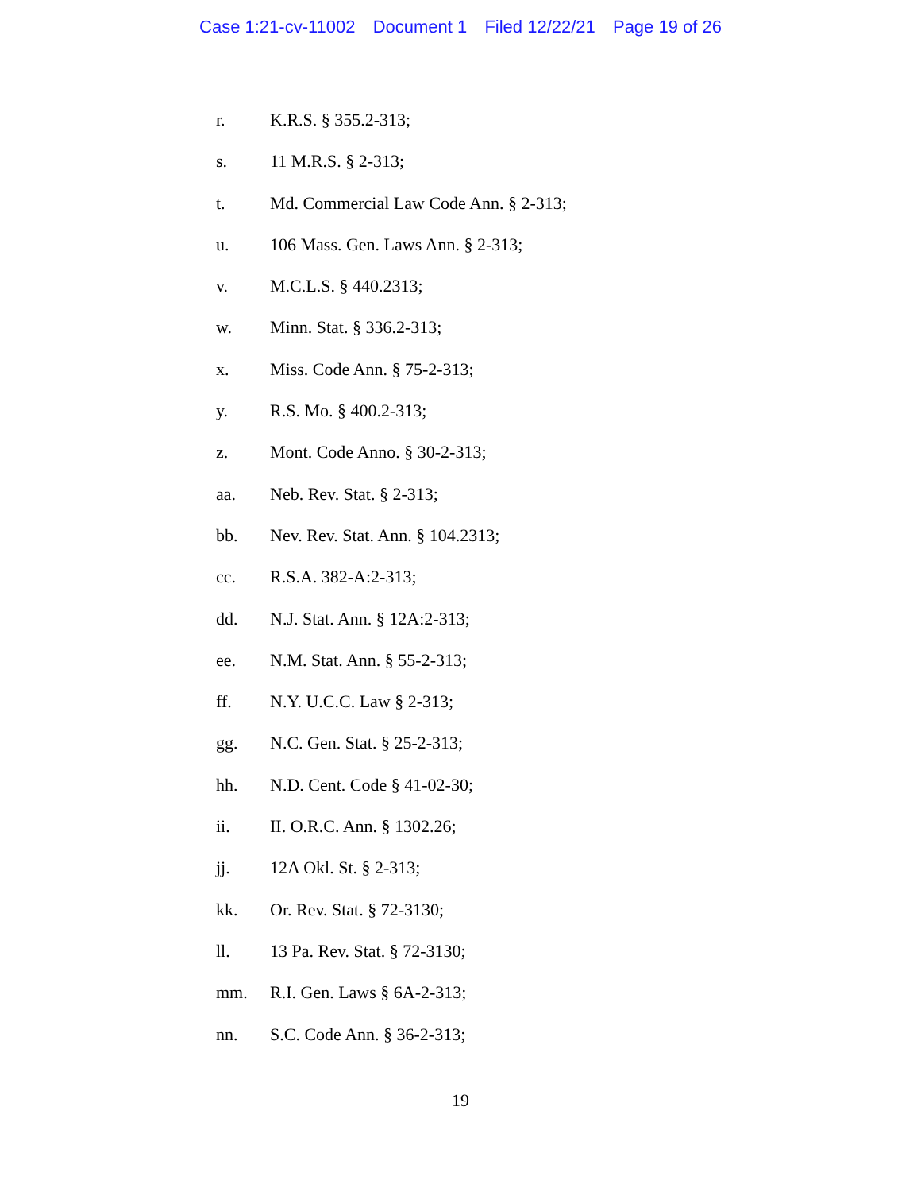Case 1:21-cv-11002 Document 1 Filed 12/22/21 Page 19 of 26
r. K.R.S. § 355.2-313;
s. 11 M.R.S. § 2-313;
t. Md. Commercial Law Code Ann. § 2-313;
u. 106 Mass. Gen. Laws Ann. § 2-313;
v. M.C.L.S. § 440.2313;
w. Minn. Stat. § 336.2-313;
x. Miss. Code Ann. § 75-2-313;
y. R.S. Mo. § 400.2-313;
z. Mont. Code Anno. § 30-2-313;
aa. Neb. Rev. Stat. § 2-313;
bb. Nev. Rev. Stat. Ann. § 104.2313;
cc. R.S.A. 382-A:2-313;
dd. N.J. Stat. Ann. § 12A:2-313;
ee. N.M. Stat. Ann. § 55-2-313;
ff. N.Y. U.C.C. Law § 2-313;
gg. N.C. Gen. Stat. § 25-2-313;
hh. N.D. Cent. Code § 41-02-30;
ii. II. O.R.C. Ann. § 1302.26;
jj. 12A Okl. St. § 2-313;
kk. Or. Rev. Stat. § 72-3130;
ll. 13 Pa. Rev. Stat. § 72-3130;
mm. R.I. Gen. Laws § 6A-2-313;
nn. S.C. Code Ann. § 36-2-313;
19